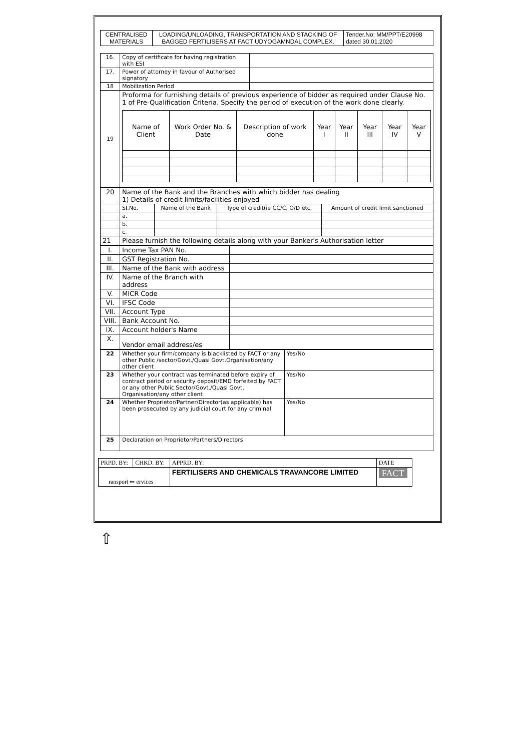| CENTRALISED MATERIALS | LOADING/UNLOADING, TRANSPORTATION AND STACKING OF BAGGED FERTILISERS AT FACT UDYOGAMNDAL COMPLEX. | Tender.No: MM/PPT/E20998 dated 30.01.2020 |
| 16. | Copy of certificate for having registration with ESI | |
| 17. | Power of attorney in favour of Authorised signatory | |
| 18 | Mobilization Period | |
| 19 | Proforma for furnishing details of previous experience of bidder as required under Clause No. 1 of Pre-Qualification Criteria. Specify the period of execution of the work done clearly. / Name of Client / Work Order No. & Date / Description of work done / Year I / Year II / Year III / Year IV / Year V / | |
| 20 | Name of the Bank and the Branches with which bidder has dealing 1) Details of credit limits/facilities enjoyed | | | |
| | SI.No. | Name of the Bank | Type of credit(ie CC/C, O/D etc. | Amount of credit limit sanctioned |
| | a. | | | |
| | b. | | | |
| | c. | | | |
| 21 | Please furnish the following details along with your Banker's Authorisation letter | | | |
| I. | Income Tax PAN No. | |
| II. | GST Registration No. | |
| III. | Name of the Bank with address | |
| IV. | Name of the Branch with address | |
| V. | MICR Code | |
| VI. | IFSC Code | |
| VII. | Account Type | |
| VIII. | Bank Account No. | |
| IX. | Account holder's Name | |
| X. | Vendor email address/es | |
| 22 | Whether your firm/company is blacklisted by FACT or any other Public /sector/Govt./Quasi Govt.Organisation/any other client | Yes/No |
| 23 | Whether your contract was terminated before expiry of contract period or security deposit/EMD forfeited by FACT or any other Public Sector/Govt./Quasi Govt. Organisation/any other client | Yes/No |
| 24 | Whether Proprietor/Partner/Director(as applicable) has been prosecuted by any judicial court for any criminal | Yes/No |
| 25 | Declaration on Proprietor/Partners/Directors | |
| PRPD. BY: | CHKD. BY: | APPRD. BY: | DATE |
| ransport ⇐ ervices | | FERTILISERS AND CHEMICALS TRAVANCORE LIMITED | FACT |
⇧